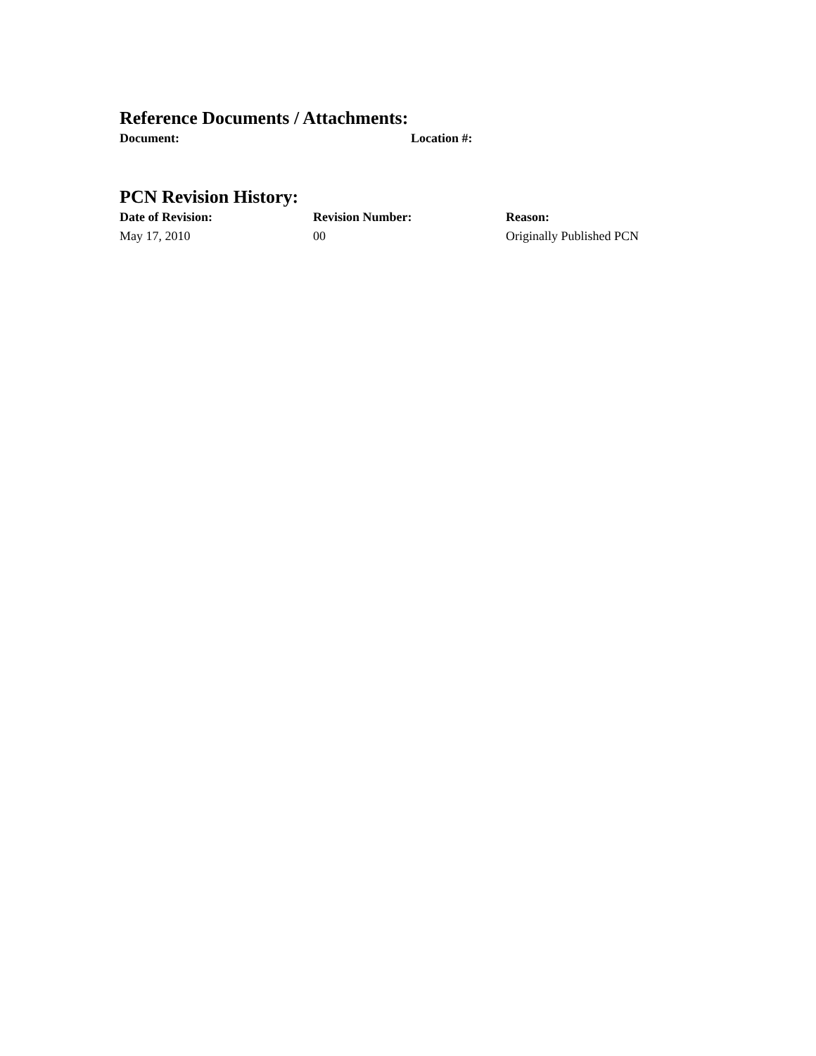Reference Documents / Attachments:
| Document: | Location #: |
| --- | --- |
PCN Revision History:
| Date of Revision: | Revision Number: | Reason: |
| --- | --- | --- |
| May 17, 2010 | 00 | Originally Published PCN |